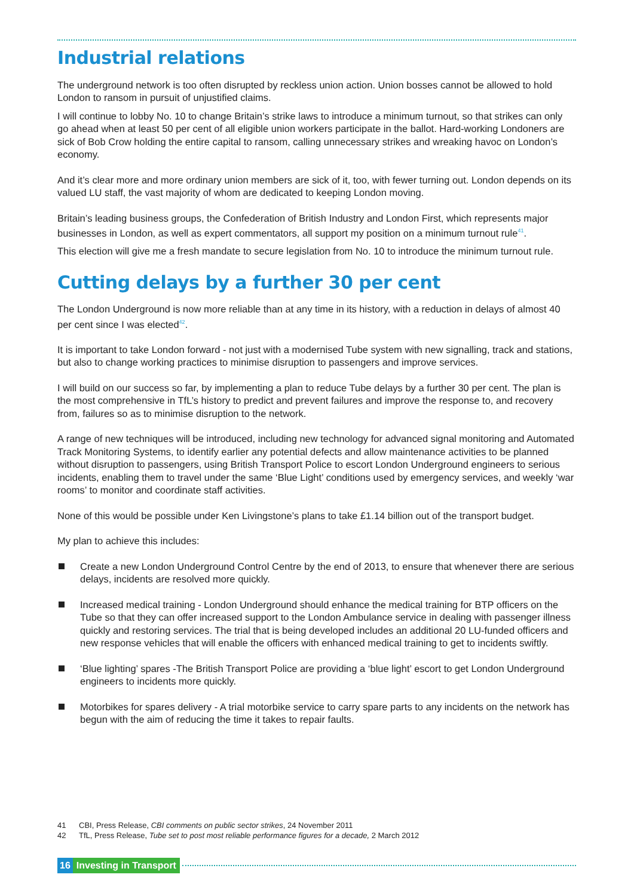Industrial relations
The underground network is too often disrupted by reckless union action. Union bosses cannot be allowed to hold London to ransom in pursuit of unjustified claims.
I will continue to lobby No. 10 to change Britain’s strike laws to introduce a minimum turnout, so that strikes can only go ahead when at least 50 per cent of all eligible union workers participate in the ballot. Hard-working Londoners are sick of Bob Crow holding the entire capital to ransom, calling unnecessary strikes and wreaking havoc on London’s economy.
And it’s clear more and more ordinary union members are sick of it, too, with fewer turning out. London depends on its valued LU staff, the vast majority of whom are dedicated to keeping London moving.
Britain’s leading business groups, the Confederation of British Industry and London First, which represents major businesses in London, as well as expert commentators, all support my position on a minimum turnout rule<sup>41</sup>.
This election will give me a fresh mandate to secure legislation from No. 10 to introduce the minimum turnout rule.
Cutting delays by a further 30 per cent
The London Underground is now more reliable than at any time in its history, with a reduction in delays of almost 40 per cent since I was elected<sup>42</sup>.
It is important to take London forward - not just with a modernised Tube system with new signalling, track and stations, but also to change working practices to minimise disruption to passengers and improve services.
I will build on our success so far, by implementing a plan to reduce Tube delays by a further 30 per cent. The plan is the most comprehensive in TfL’s history to predict and prevent failures and improve the response to, and recovery from, failures so as to minimise disruption to the network.
A range of new techniques will be introduced, including new technology for advanced signal monitoring and Automated Track Monitoring Systems, to identify earlier any potential defects and allow maintenance activities to be planned without disruption to passengers, using British Transport Police to escort London Underground engineers to serious incidents, enabling them to travel under the same ‘Blue Light’ conditions used by emergency services, and weekly ‘war rooms’ to monitor and coordinate staff activities.
None of this would be possible under Ken Livingstone’s plans to take £1.14 billion out of the transport budget.
My plan to achieve this includes:
Create a new London Underground Control Centre by the end of 2013, to ensure that whenever there are serious delays, incidents are resolved more quickly.
Increased medical training - London Underground should enhance the medical training for BTP officers on the Tube so that they can offer increased support to the London Ambulance service in dealing with passenger illness quickly and restoring services. The trial that is being developed includes an additional 20 LU-funded officers and new response vehicles that will enable the officers with enhanced medical training to get to incidents swiftly.
‘Blue lighting’ spares -The British Transport Police are providing a ‘blue light’ escort to get London Underground engineers to incidents more quickly.
Motorbikes for spares delivery - A trial motorbike service to carry spare parts to any incidents on the network has begun with the aim of reducing the time it takes to repair faults.
41 CBI, Press Release, CBI comments on public sector strikes, 24 November 2011
42 TfL, Press Release, Tube set to post most reliable performance figures for a decade, 2 March 2012
16 Investing in Transport